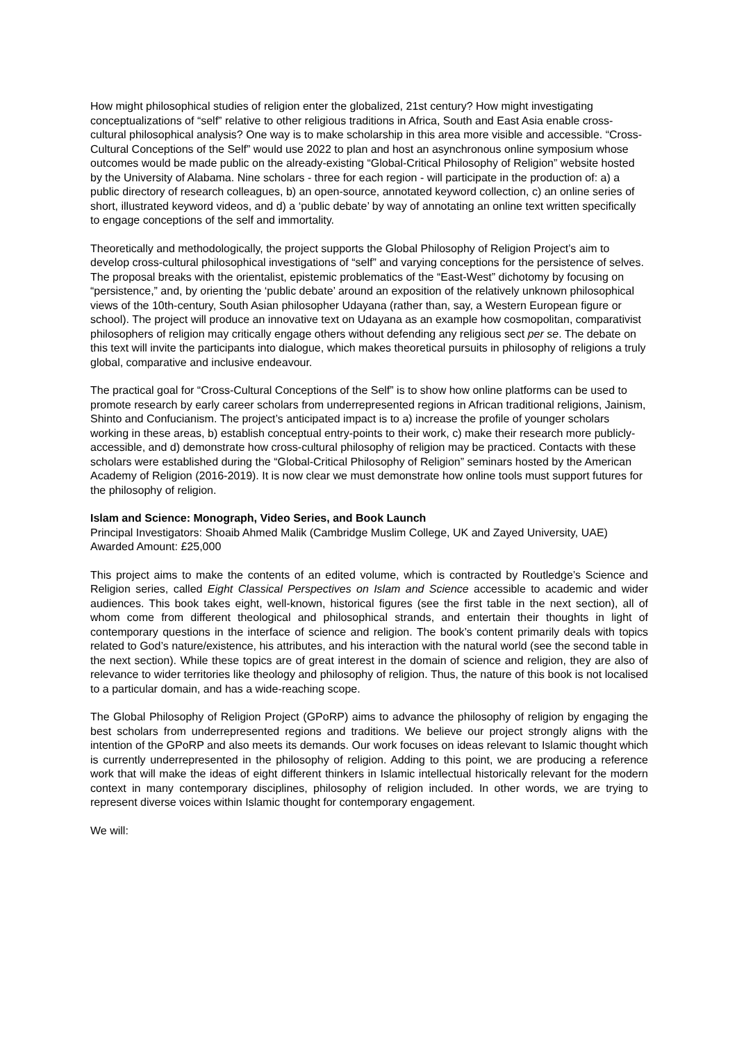How might philosophical studies of religion enter the globalized, 21st century? How might investigating conceptualizations of “self” relative to other religious traditions in Africa, South and East Asia enable cross-cultural philosophical analysis? One way is to make scholarship in this area more visible and accessible. “Cross-Cultural Conceptions of the Self” would use 2022 to plan and host an asynchronous online symposium whose outcomes would be made public on the already-existing “Global-Critical Philosophy of Religion” website hosted by the University of Alabama. Nine scholars - three for each region - will participate in the production of: a) a public directory of research colleagues, b) an open-source, annotated keyword collection, c) an online series of short, illustrated keyword videos, and d) a ‘public debate’ by way of annotating an online text written specifically to engage conceptions of the self and immortality.
Theoretically and methodologically, the project supports the Global Philosophy of Religion Project’s aim to develop cross-cultural philosophical investigations of “self” and varying conceptions for the persistence of selves. The proposal breaks with the orientalist, epistemic problematics of the “East-West” dichotomy by focusing on “persistence,” and, by orienting the ‘public debate’ around an exposition of the relatively unknown philosophical views of the 10th-century, South Asian philosopher Udayana (rather than, say, a Western European figure or school). The project will produce an innovative text on Udayana as an example how cosmopolitan, comparativist philosophers of religion may critically engage others without defending any religious sect per se. The debate on this text will invite the participants into dialogue, which makes theoretical pursuits in philosophy of religions a truly global, comparative and inclusive endeavour.
The practical goal for “Cross-Cultural Conceptions of the Self” is to show how online platforms can be used to promote research by early career scholars from underrepresented regions in African traditional religions, Jainism, Shinto and Confucianism. The project’s anticipated impact is to a) increase the profile of younger scholars working in these areas, b) establish conceptual entry-points to their work, c) make their research more publicly-accessible, and d) demonstrate how cross-cultural philosophy of religion may be practiced. Contacts with these scholars were established during the “Global-Critical Philosophy of Religion” seminars hosted by the American Academy of Religion (2016-2019). It is now clear we must demonstrate how online tools must support futures for the philosophy of religion.
Islam and Science: Monograph, Video Series, and Book Launch
Principal Investigators: Shoaib Ahmed Malik (Cambridge Muslim College, UK and Zayed University, UAE)
Awarded Amount: £25,000
This project aims to make the contents of an edited volume, which is contracted by Routledge’s Science and Religion series, called Eight Classical Perspectives on Islam and Science accessible to academic and wider audiences. This book takes eight, well-known, historical figures (see the first table in the next section), all of whom come from different theological and philosophical strands, and entertain their thoughts in light of contemporary questions in the interface of science and religion. The book’s content primarily deals with topics related to God’s nature/existence, his attributes, and his interaction with the natural world (see the second table in the next section). While these topics are of great interest in the domain of science and religion, they are also of relevance to wider territories like theology and philosophy of religion. Thus, the nature of this book is not localised to a particular domain, and has a wide-reaching scope.
The Global Philosophy of Religion Project (GPoRP) aims to advance the philosophy of religion by engaging the best scholars from underrepresented regions and traditions. We believe our project strongly aligns with the intention of the GPoRP and also meets its demands. Our work focuses on ideas relevant to Islamic thought which is currently underrepresented in the philosophy of religion. Adding to this point, we are producing a reference work that will make the ideas of eight different thinkers in Islamic intellectual historically relevant for the modern context in many contemporary disciplines, philosophy of religion included. In other words, we are trying to represent diverse voices within Islamic thought for contemporary engagement.
We will: